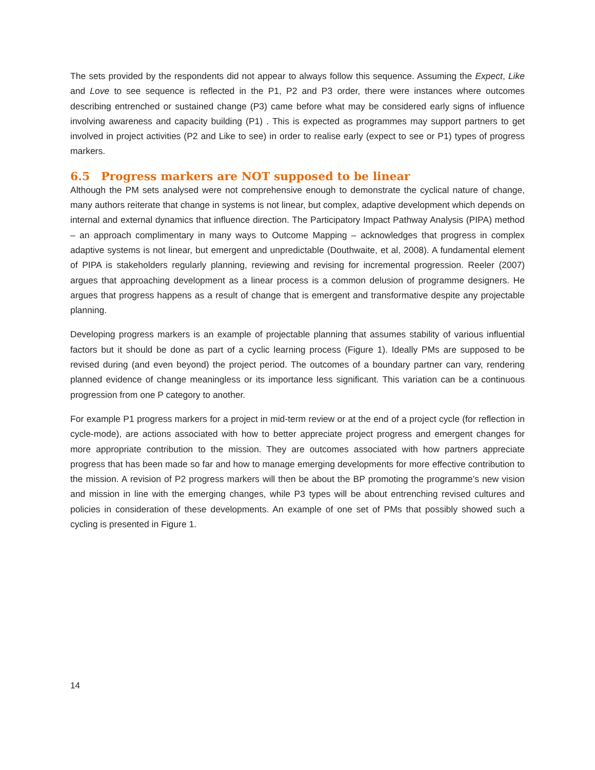The sets provided by the respondents did not appear to always follow this sequence. Assuming the Expect, Like and Love to see sequence is reflected in the P1, P2 and P3 order, there were instances where outcomes describing entrenched or sustained change (P3) came before what may be considered early signs of influence involving awareness and capacity building (P1) . This is expected as programmes may support partners to get involved in project activities (P2 and Like to see) in order to realise early (expect to see or P1) types of progress markers.
6.5 Progress markers are NOT supposed to be linear
Although the PM sets analysed were not comprehensive enough to demonstrate the cyclical nature of change, many authors reiterate that change in systems is not linear, but complex, adaptive development which depends on internal and external dynamics that influence direction. The Participatory Impact Pathway Analysis (PIPA) method – an approach complimentary in many ways to Outcome Mapping – acknowledges that progress in complex adaptive systems is not linear, but emergent and unpredictable (Douthwaite, et al, 2008). A fundamental element of PIPA is stakeholders regularly planning, reviewing and revising for incremental progression. Reeler (2007) argues that approaching development as a linear process is a common delusion of programme designers. He argues that progress happens as a result of change that is emergent and transformative despite any projectable planning.
Developing progress markers is an example of projectable planning that assumes stability of various influential factors but it should be done as part of a cyclic learning process (Figure 1). Ideally PMs are supposed to be revised during (and even beyond) the project period. The outcomes of a boundary partner can vary, rendering planned evidence of change meaningless or its importance less significant. This variation can be a continuous progression from one P category to another.
For example P1 progress markers for a project in mid-term review or at the end of a project cycle (for reflection in cycle-mode), are actions associated with how to better appreciate project progress and emergent changes for more appropriate contribution to the mission. They are outcomes associated with how partners appreciate progress that has been made so far and how to manage emerging developments for more effective contribution to the mission. A revision of P2 progress markers will then be about the BP promoting the programme’s new vision and mission in line with the emerging changes, while P3 types will be about entrenching revised cultures and policies in consideration of these developments. An example of one set of PMs that possibly showed such a cycling is presented in Figure 1.
14